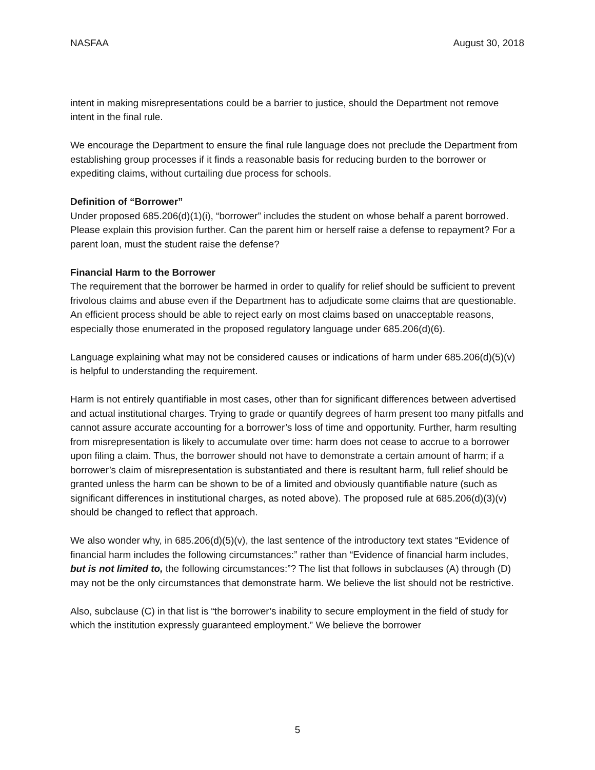NASFAA August 30, 2018
intent in making misrepresentations could be a barrier to justice, should the Department not remove intent in the final rule.
We encourage the Department to ensure the final rule language does not preclude the Department from establishing group processes if it finds a reasonable basis for reducing burden to the borrower or expediting claims, without curtailing due process for schools.
Definition of “Borrower”
Under proposed 685.206(d)(1)(i), “borrower” includes the student on whose behalf a parent borrowed. Please explain this provision further. Can the parent him or herself raise a defense to repayment? For a parent loan, must the student raise the defense?
Financial Harm to the Borrower
The requirement that the borrower be harmed in order to qualify for relief should be sufficient to prevent frivolous claims and abuse even if the Department has to adjudicate some claims that are questionable. An efficient process should be able to reject early on most claims based on unacceptable reasons, especially those enumerated in the proposed regulatory language under 685.206(d)(6).
Language explaining what may not be considered causes or indications of harm under 685.206(d)(5)(v) is helpful to understanding the requirement.
Harm is not entirely quantifiable in most cases, other than for significant differences between advertised and actual institutional charges. Trying to grade or quantify degrees of harm present too many pitfalls and cannot assure accurate accounting for a borrower’s loss of time and opportunity. Further, harm resulting from misrepresentation is likely to accumulate over time: harm does not cease to accrue to a borrower upon filing a claim. Thus, the borrower should not have to demonstrate a certain amount of harm; if a borrower’s claim of misrepresentation is substantiated and there is resultant harm, full relief should be granted unless the harm can be shown to be of a limited and obviously quantifiable nature (such as significant differences in institutional charges, as noted above). The proposed rule at 685.206(d)(3)(v) should be changed to reflect that approach.
We also wonder why, in 685.206(d)(5)(v), the last sentence of the introductory text states “Evidence of financial harm includes the following circumstances:” rather than “Evidence of financial harm includes, but is not limited to, the following circumstances:”? The list that follows in subclauses (A) through (D) may not be the only circumstances that demonstrate harm. We believe the list should not be restrictive.
Also, subclause (C) in that list is “the borrower’s inability to secure employment in the field of study for which the institution expressly guaranteed employment.” We believe the borrower
5